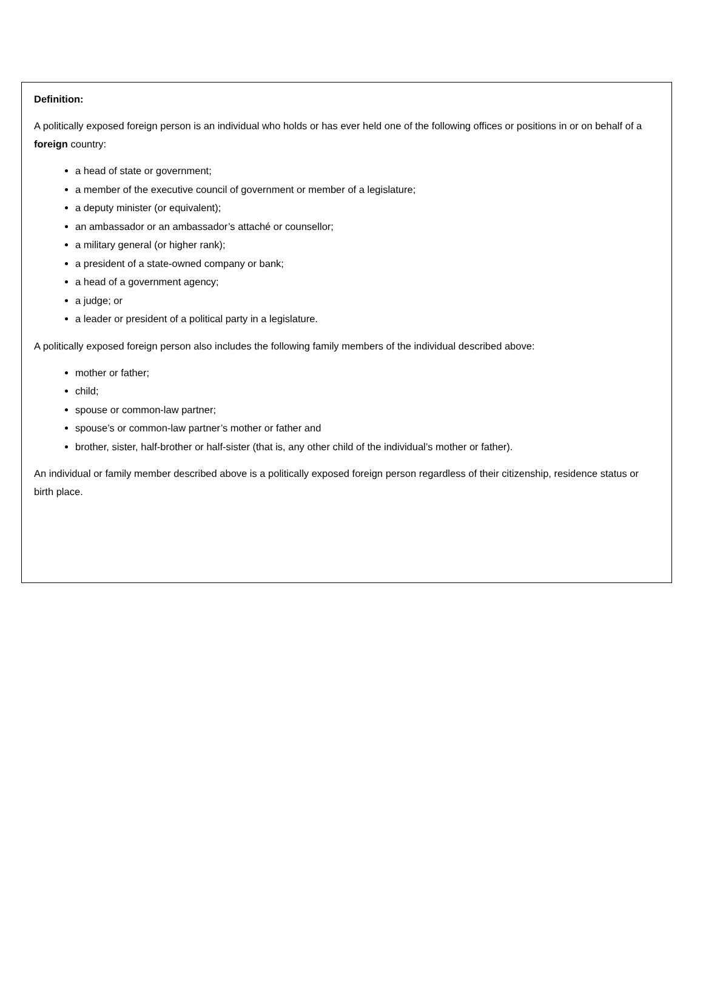Definition:
A politically exposed foreign person is an individual who holds or has ever held one of the following offices or positions in or on behalf of a foreign country:
a head of state or government;
a member of the executive council of government or member of a legislature;
a deputy minister (or equivalent);
an ambassador or an ambassador’s attaché or counsellor;
a military general (or higher rank);
a president of a state-owned company or bank;
a head of a government agency;
a judge; or
a leader or president of a political party in a legislature.
A politically exposed foreign person also includes the following family members of the individual described above:
mother or father;
child;
spouse or common-law partner;
spouse’s or common-law partner’s mother or father and
brother, sister, half-brother or half-sister (that is, any other child of the individual’s mother or father).
An individual or family member described above is a politically exposed foreign person regardless of their citizenship, residence status or birth place.